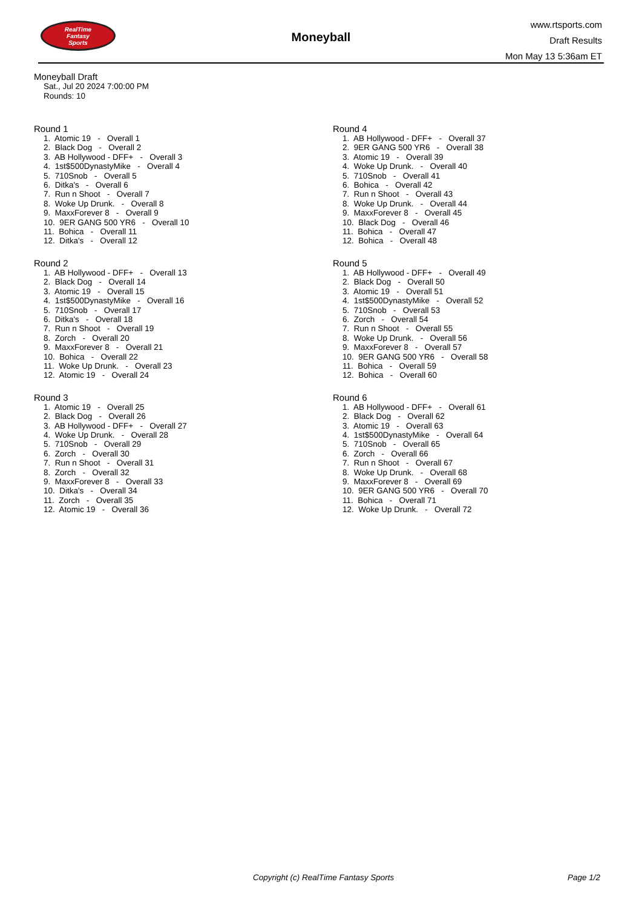RealTime
Fantasy
Sports
Moneyball
www.rtsports.com
Draft Results
Mon May 13 5:36am ET
Moneyball Draft
Sat., Jul 20 2024 7:00:00 PM
Rounds: 10
Round 1
1. Atomic 19 - Overall 1
2. Black Dog - Overall 2
3. AB Hollywood - DFF+ - Overall 3
4. 1st$500DynastyMike - Overall 4
5. 710Snob - Overall 5
6. Ditka's - Overall 6
7. Run n Shoot - Overall 7
8. Woke Up Drunk. - Overall 8
9. MaxxForever 8 - Overall 9
10. 9ER GANG 500 YR6 - Overall 10
11. Bohica - Overall 11
12. Ditka's - Overall 12
Round 2
1. AB Hollywood - DFF+ - Overall 13
2. Black Dog - Overall 14
3. Atomic 19 - Overall 15
4. 1st$500DynastyMike - Overall 16
5. 710Snob - Overall 17
6. Ditka's - Overall 18
7. Run n Shoot - Overall 19
8. Zorch - Overall 20
9. MaxxForever 8 - Overall 21
10. Bohica - Overall 22
11. Woke Up Drunk. - Overall 23
12. Atomic 19 - Overall 24
Round 3
1. Atomic 19 - Overall 25
2. Black Dog - Overall 26
3. AB Hollywood - DFF+ - Overall 27
4. Woke Up Drunk. - Overall 28
5. 710Snob - Overall 29
6. Zorch - Overall 30
7. Run n Shoot - Overall 31
8. Zorch - Overall 32
9. MaxxForever 8 - Overall 33
10. Ditka's - Overall 34
11. Zorch - Overall 35
12. Atomic 19 - Overall 36
Round 4
1. AB Hollywood - DFF+ - Overall 37
2. 9ER GANG 500 YR6 - Overall 38
3. Atomic 19 - Overall 39
4. Woke Up Drunk. - Overall 40
5. 710Snob - Overall 41
6. Bohica - Overall 42
7. Run n Shoot - Overall 43
8. Woke Up Drunk. - Overall 44
9. MaxxForever 8 - Overall 45
10. Black Dog - Overall 46
11. Bohica - Overall 47
12. Bohica - Overall 48
Round 5
1. AB Hollywood - DFF+ - Overall 49
2. Black Dog - Overall 50
3. Atomic 19 - Overall 51
4. 1st$500DynastyMike - Overall 52
5. 710Snob - Overall 53
6. Zorch - Overall 54
7. Run n Shoot - Overall 55
8. Woke Up Drunk. - Overall 56
9. MaxxForever 8 - Overall 57
10. 9ER GANG 500 YR6 - Overall 58
11. Bohica - Overall 59
12. Bohica - Overall 60
Round 6
1. AB Hollywood - DFF+ - Overall 61
2. Black Dog - Overall 62
3. Atomic 19 - Overall 63
4. 1st$500DynastyMike - Overall 64
5. 710Snob - Overall 65
6. Zorch - Overall 66
7. Run n Shoot - Overall 67
8. Woke Up Drunk. - Overall 68
9. MaxxForever 8 - Overall 69
10. 9ER GANG 500 YR6 - Overall 70
11. Bohica - Overall 71
12. Woke Up Drunk. - Overall 72
Copyright (c) RealTime Fantasy Sports Page 1/2